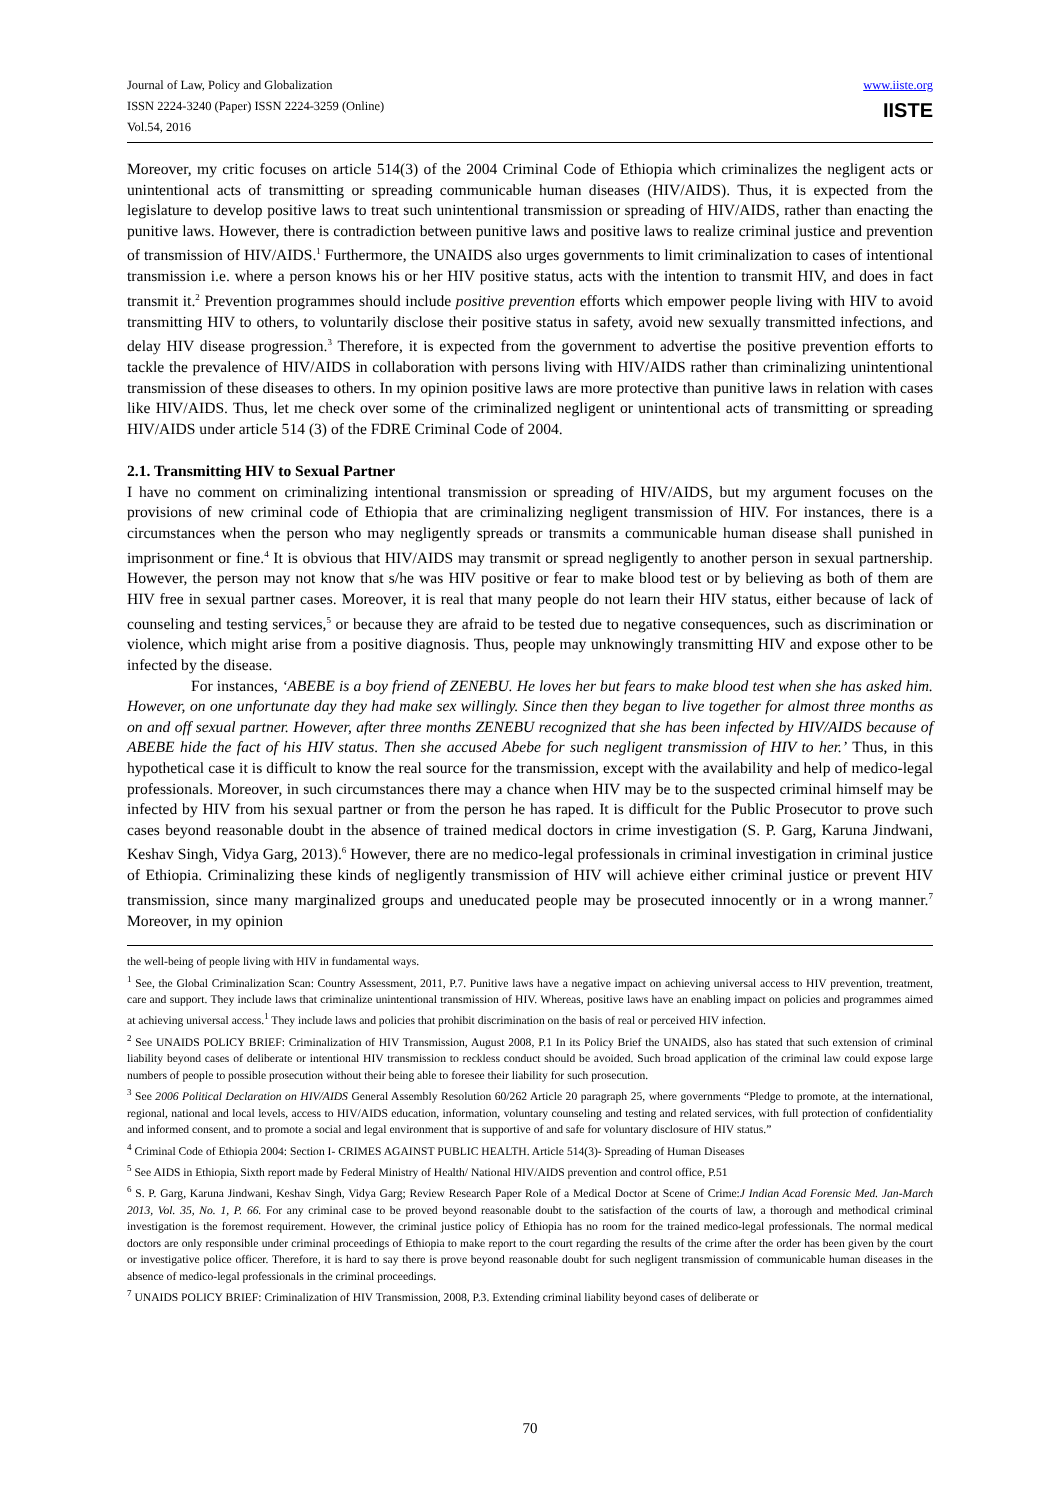Journal of Law, Policy and Globalization
ISSN 2224-3240 (Paper) ISSN 2224-3259 (Online)
Vol.54, 2016
www.iiste.org
IISTE
Moreover, my critic focuses on article 514(3) of the 2004 Criminal Code of Ethiopia which criminalizes the negligent acts or unintentional acts of transmitting or spreading communicable human diseases (HIV/AIDS). Thus, it is expected from the legislature to develop positive laws to treat such unintentional transmission or spreading of HIV/AIDS, rather than enacting the punitive laws. However, there is contradiction between punitive laws and positive laws to realize criminal justice and prevention of transmission of HIV/AIDS.<sup>1</sup> Furthermore, the UNAIDS also urges governments to limit criminalization to cases of intentional transmission i.e. where a person knows his or her HIV positive status, acts with the intention to transmit HIV, and does in fact transmit it.<sup>2</sup> Prevention programmes should include positive prevention efforts which empower people living with HIV to avoid transmitting HIV to others, to voluntarily disclose their positive status in safety, avoid new sexually transmitted infections, and delay HIV disease progression.<sup>3</sup> Therefore, it is expected from the government to advertise the positive prevention efforts to tackle the prevalence of HIV/AIDS in collaboration with persons living with HIV/AIDS rather than criminalizing unintentional transmission of these diseases to others. In my opinion positive laws are more protective than punitive laws in relation with cases like HIV/AIDS. Thus, let me check over some of the criminalized negligent or unintentional acts of transmitting or spreading HIV/AIDS under article 514 (3) of the FDRE Criminal Code of 2004.
2.1. Transmitting HIV to Sexual Partner
I have no comment on criminalizing intentional transmission or spreading of HIV/AIDS, but my argument focuses on the provisions of new criminal code of Ethiopia that are criminalizing negligent transmission of HIV. For instances, there is a circumstances when the person who may negligently spreads or transmits a communicable human disease shall punished in imprisonment or fine.<sup>4</sup> It is obvious that HIV/AIDS may transmit or spread negligently to another person in sexual partnership. However, the person may not know that s/he was HIV positive or fear to make blood test or by believing as both of them are HIV free in sexual partner cases. Moreover, it is real that many people do not learn their HIV status, either because of lack of counseling and testing services,<sup>5</sup> or because they are afraid to be tested due to negative consequences, such as discrimination or violence, which might arise from a positive diagnosis. Thus, people may unknowingly transmitting HIV and expose other to be infected by the disease.
For instances, ‘ABEBE is a boy friend of ZENEBU. He loves her but fears to make blood test when she has asked him. However, on one unfortunate day they had make sex willingly. Since then they began to live together for almost three months as on and off sexual partner. However, after three months ZENEBU recognized that she has been infected by HIV/AIDS because of ABEBE hide the fact of his HIV status. Then she accused Abebe for such negligent transmission of HIV to her.’ Thus, in this hypothetical case it is difficult to know the real source for the transmission, except with the availability and help of medico-legal professionals. Moreover, in such circumstances there may a chance when HIV may be to the suspected criminal himself may be infected by HIV from his sexual partner or from the person he has raped. It is difficult for the Public Prosecutor to prove such cases beyond reasonable doubt in the absence of trained medical doctors in crime investigation (S. P. Garg, Karuna Jindwani, Keshav Singh, Vidya Garg, 2013).<sup>6</sup> However, there are no medico-legal professionals in criminal investigation in criminal justice of Ethiopia. Criminalizing these kinds of negligently transmission of HIV will achieve either criminal justice or prevent HIV transmission, since many marginalized groups and uneducated people may be prosecuted innocently or in a wrong manner.<sup>7</sup> Moreover, in my opinion
the well-being of people living with HIV in fundamental ways.
<sup>1</sup> See, the Global Criminalization Scan: Country Assessment, 2011, P.7. Punitive laws have a negative impact on achieving universal access to HIV prevention, treatment, care and support. They include laws that criminalize unintentional transmission of HIV. Whereas, positive laws have an enabling impact on policies and programmes aimed at achieving universal access.<sup>1</sup> They include laws and policies that prohibit discrimination on the basis of real or perceived HIV infection.
<sup>2</sup> See UNAIDS POLICY BRIEF: Criminalization of HIV Transmission, August 2008, P.1 In its Policy Brief the UNAIDS, also has stated that such extension of criminal liability beyond cases of deliberate or intentional HIV transmission to reckless conduct should be avoided. Such broad application of the criminal law could expose large numbers of people to possible prosecution without their being able to foresee their liability for such prosecution.
<sup>3</sup> See 2006 Political Declaration on HIV/AIDS General Assembly Resolution 60/262 Article 20 paragraph 25, where governments “Pledge to promote, at the international, regional, national and local levels, access to HIV/AIDS education, information, voluntary counseling and testing and related services, with full protection of confidentiality and informed consent, and to promote a social and legal environment that is supportive of and safe for voluntary disclosure of HIV status.”
<sup>4</sup> Criminal Code of Ethiopia 2004: Section I- CRIMES AGAINST PUBLIC HEALTH. Article 514(3)- Spreading of Human Diseases
<sup>5</sup> See AIDS in Ethiopia, Sixth report made by Federal Ministry of Health/ National HIV/AIDS prevention and control office, P.51
<sup>6</sup> S. P. Garg, Karuna Jindwani, Keshav Singh, Vidya Garg; Review Research Paper Role of a Medical Doctor at Scene of Crime:J Indian Acad Forensic Med. Jan-March 2013, Vol. 35, No. 1, P. 66. For any criminal case to be proved beyond reasonable doubt to the satisfaction of the courts of law, a thorough and methodical criminal investigation is the foremost requirement. However, the criminal justice policy of Ethiopia has no room for the trained medico-legal professionals. The normal medical doctors are only responsible under criminal proceedings of Ethiopia to make report to the court regarding the results of the crime after the order has been given by the court or investigative police officer. Therefore, it is hard to say there is prove beyond reasonable doubt for such negligent transmission of communicable human diseases in the absence of medico-legal professionals in the criminal proceedings.
<sup>7</sup> UNAIDS POLICY BRIEF: Criminalization of HIV Transmission, 2008, P.3. Extending criminal liability beyond cases of deliberate or
70